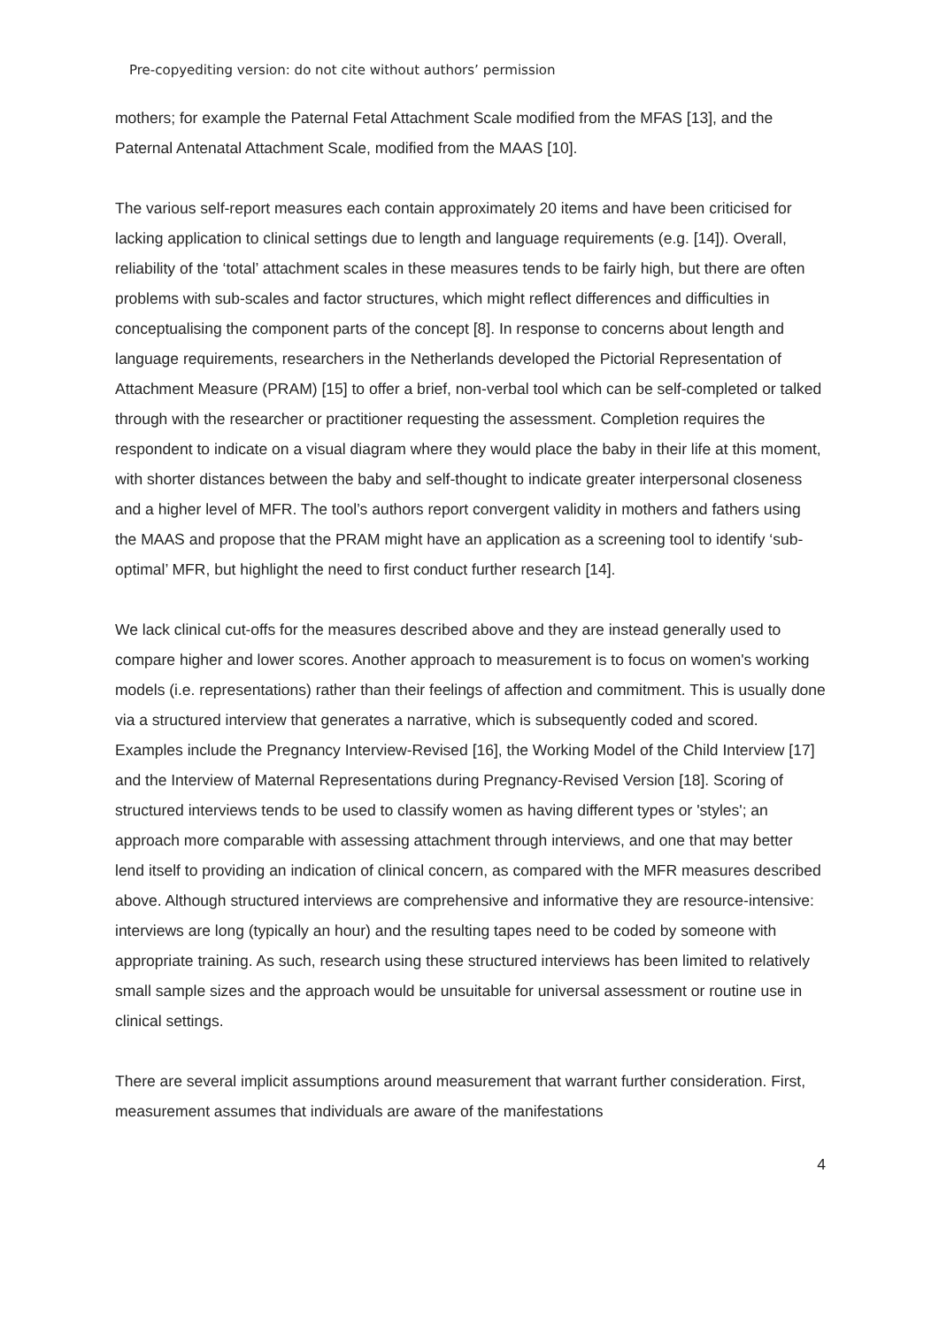Pre-copyediting version: do not cite without authors’ permission
mothers; for example the Paternal Fetal Attachment Scale modified from the MFAS [13], and the Paternal Antenatal Attachment Scale, modified from the MAAS [10].
The various self-report measures each contain approximately 20 items and have been criticised for lacking application to clinical settings due to length and language requirements (e.g. [14]). Overall, reliability of the ‘total’ attachment scales in these measures tends to be fairly high, but there are often problems with sub-scales and factor structures, which might reflect differences and difficulties in conceptualising the component parts of the concept [8]. In response to concerns about length and language requirements, researchers in the Netherlands developed the Pictorial Representation of Attachment Measure (PRAM) [15] to offer a brief, non-verbal tool which can be self-completed or talked through with the researcher or practitioner requesting the assessment. Completion requires the respondent to indicate on a visual diagram where they would place the baby in their life at this moment, with shorter distances between the baby and self-thought to indicate greater interpersonal closeness and a higher level of MFR. The tool’s authors report convergent validity in mothers and fathers using the MAAS and propose that the PRAM might have an application as a screening tool to identify ‘sub-optimal’ MFR, but highlight the need to first conduct further research [14].
We lack clinical cut-offs for the measures described above and they are instead generally used to compare higher and lower scores. Another approach to measurement is to focus on women's working models (i.e. representations) rather than their feelings of affection and commitment. This is usually done via a structured interview that generates a narrative, which is subsequently coded and scored. Examples include the Pregnancy Interview-Revised [16], the Working Model of the Child Interview [17] and the Interview of Maternal Representations during Pregnancy-Revised Version [18]. Scoring of structured interviews tends to be used to classify women as having different types or 'styles'; an approach more comparable with assessing attachment through interviews, and one that may better lend itself to providing an indication of clinical concern, as compared with the MFR measures described above. Although structured interviews are comprehensive and informative they are resource-intensive: interviews are long (typically an hour) and the resulting tapes need to be coded by someone with appropriate training. As such, research using these structured interviews has been limited to relatively small sample sizes and the approach would be unsuitable for universal assessment or routine use in clinical settings.
There are several implicit assumptions around measurement that warrant further consideration. First, measurement assumes that individuals are aware of the manifestations
4